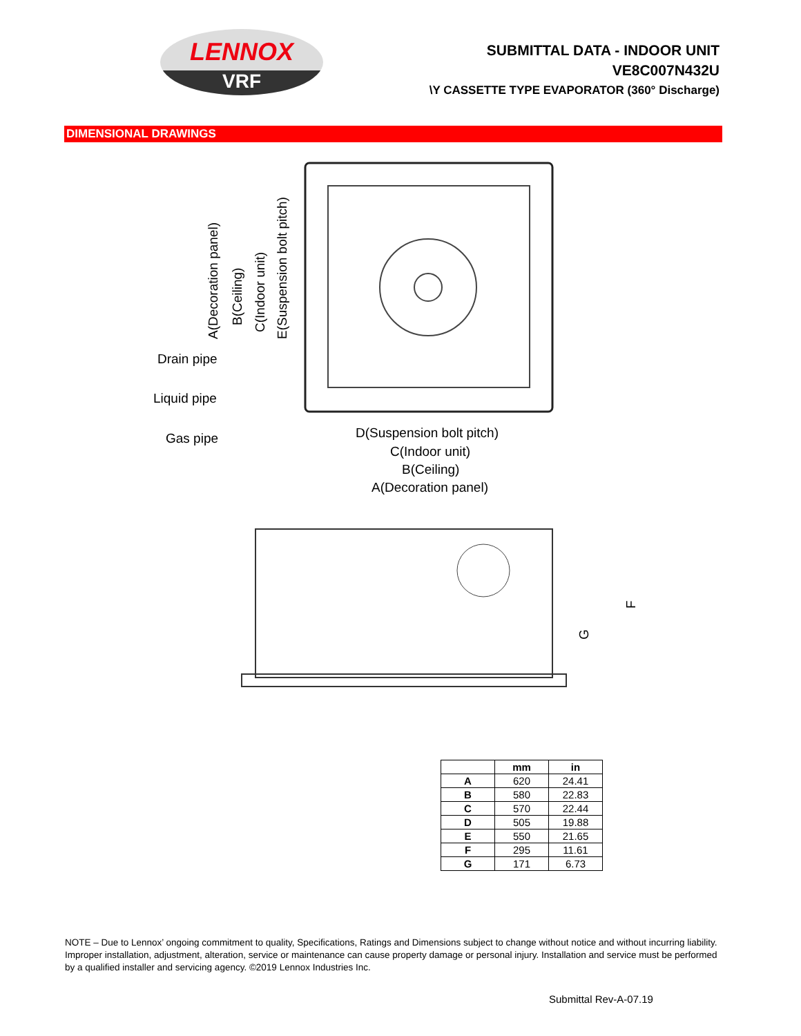LENNOX
VRF
SUBMITTAL DATA - INDOOR UNIT
VE8C007N432U
\Y CASSETTE TYPE EVAPORATOR (360° Discharge)
DIMENSIONAL DRAWINGS
A(Decoration panel)
B(Ceiling)
C(Indoor unit)
E(Suspension bolt pitch)
Drain pipe
Liquid pipe
Gas pipe
D(Suspension bolt pitch)
C(Indoor unit)
B(Ceiling)
A(Decoration panel)
F
G
| | mm | in |
| --- | --- | --- |
| A | 620 | 24.41 |
| B | 580 | 22.83 |
| C | 570 | 22.44 |
| D | 505 | 19.88 |
| E | 550 | 21.65 |
| F | 295 | 11.61 |
| G | 171 | 6.73 |
NOTE – Due to Lennox’ ongoing commitment to quality, Specifications, Ratings and Dimensions subject to change without notice and without incurring liability. Improper installation, adjustment, alteration, service or maintenance can cause property damage or personal injury. Installation and service must be performed by a qualified installer and servicing agency. ©2019 Lennox Industries Inc.
Submittal Rev-A-07.19